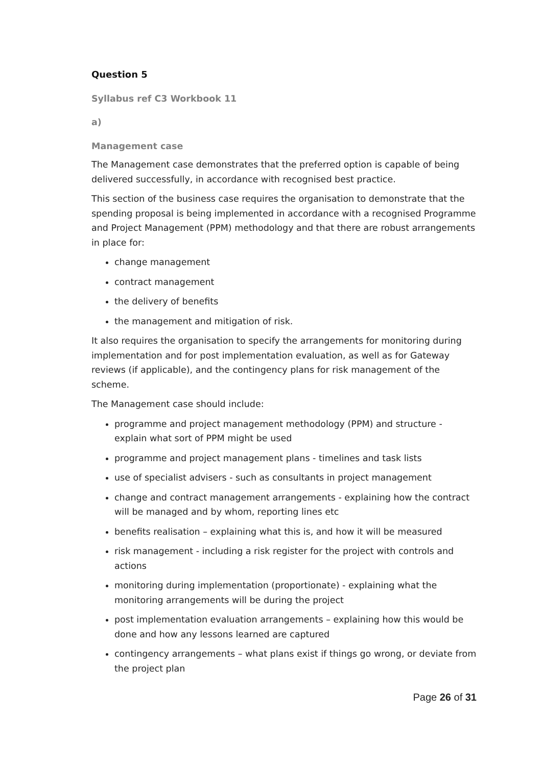Question 5
Syllabus ref C3 Workbook 11
a)
Management case
The Management case demonstrates that the preferred option is capable of being delivered successfully, in accordance with recognised best practice.
This section of the business case requires the organisation to demonstrate that the spending proposal is being implemented in accordance with a recognised Programme and Project Management (PPM) methodology and that there are robust arrangements in place for:
change management
contract management
the delivery of benefits
the management and mitigation of risk.
It also requires the organisation to specify the arrangements for monitoring during implementation and for post implementation evaluation, as well as for Gateway reviews (if applicable), and the contingency plans for risk management of the scheme.
The Management case should include:
programme and project management methodology (PPM) and structure - explain what sort of PPM might be used
programme and project management plans - timelines and task lists
use of specialist advisers - such as consultants in project management
change and contract management arrangements - explaining how the contract will be managed and by whom, reporting lines etc
benefits realisation – explaining what this is, and how it will be measured
risk management - including a risk register for the project with controls and actions
monitoring during implementation (proportionate) - explaining what the monitoring arrangements will be during the project
post implementation evaluation arrangements – explaining how this would be done and how any lessons learned are captured
contingency arrangements – what plans exist if things go wrong, or deviate from the project plan
Page 26 of 31